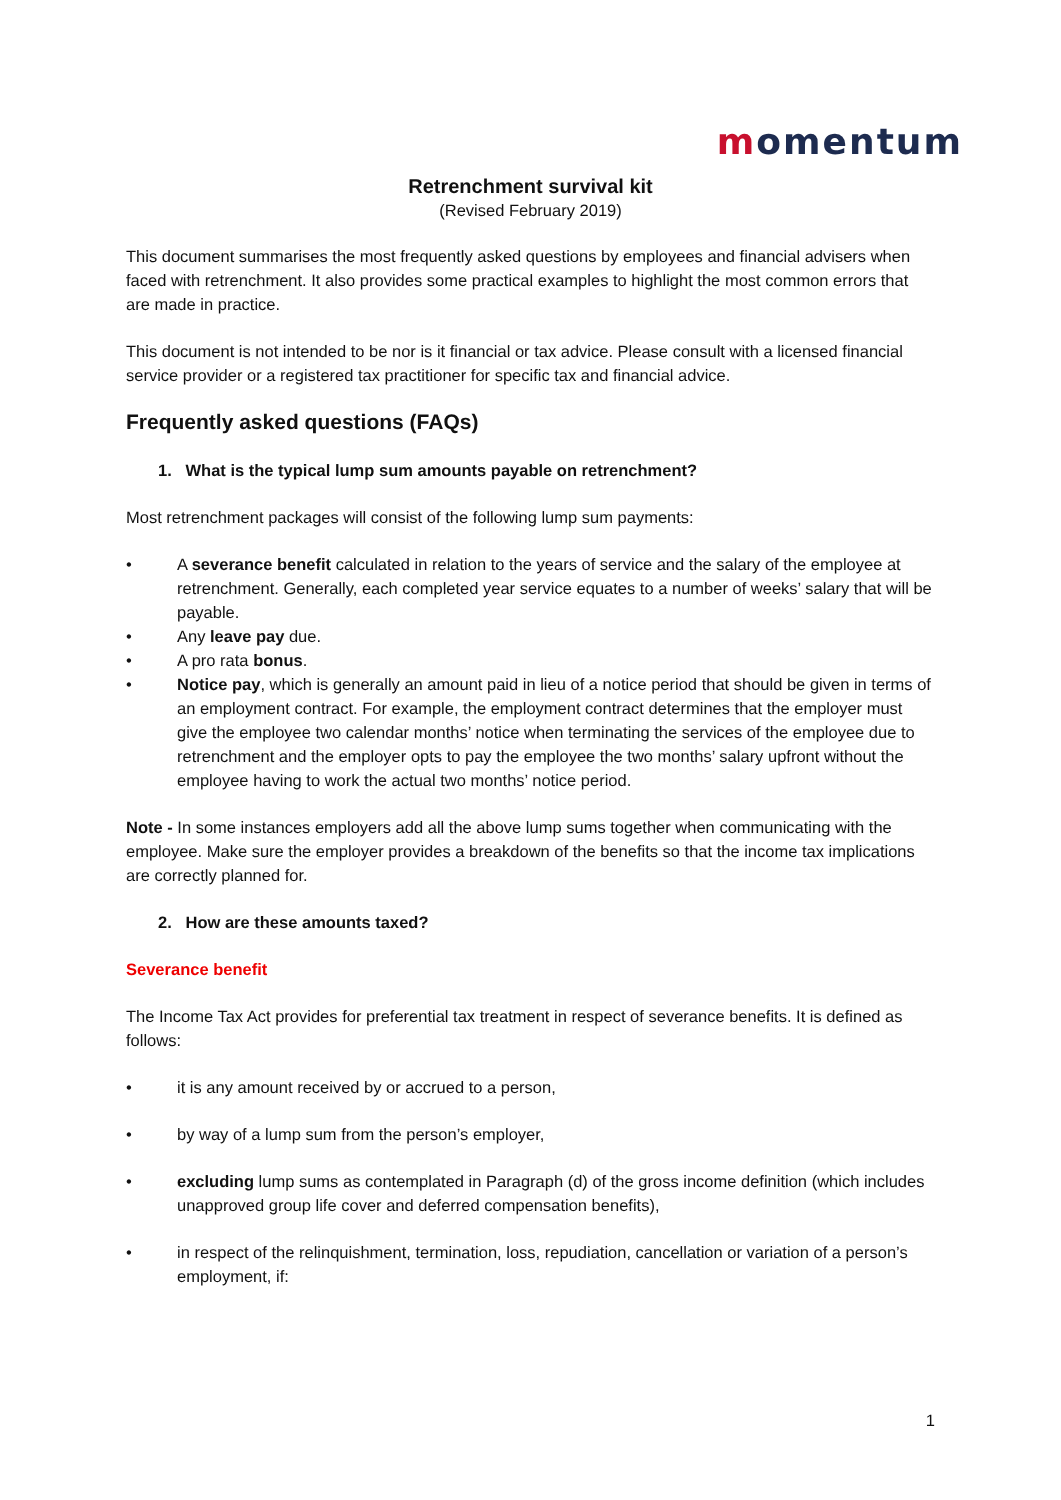momentum
Retrenchment survival kit
(Revised February 2019)
This document summarises the most frequently asked questions by employees and financial advisers when faced with retrenchment. It also provides some practical examples to highlight the most common errors that are made in practice.
This document is not intended to be nor is it financial or tax advice. Please consult with a licensed financial service provider or a registered tax practitioner for specific tax and financial advice.
Frequently asked questions (FAQs)
1. What is the typical lump sum amounts payable on retrenchment?
Most retrenchment packages will consist of the following lump sum payments:
A severance benefit calculated in relation to the years of service and the salary of the employee at retrenchment. Generally, each completed year service equates to a number of weeks’ salary that will be payable.
Any leave pay due.
A pro rata bonus.
Notice pay, which is generally an amount paid in lieu of a notice period that should be given in terms of an employment contract. For example, the employment contract determines that the employer must give the employee two calendar months’ notice when terminating the services of the employee due to retrenchment and the employer opts to pay the employee the two months’ salary upfront without the employee having to work the actual two months’ notice period.
Note - In some instances employers add all the above lump sums together when communicating with the employee. Make sure the employer provides a breakdown of the benefits so that the income tax implications are correctly planned for.
2. How are these amounts taxed?
Severance benefit
The Income Tax Act provides for preferential tax treatment in respect of severance benefits. It is defined as follows:
it is any amount received by or accrued to a person,
by way of a lump sum from the person’s employer,
excluding lump sums as contemplated in Paragraph (d) of the gross income definition (which includes unapproved group life cover and deferred compensation benefits),
in respect of the relinquishment, termination, loss, repudiation, cancellation or variation of a person’s employment, if:
1